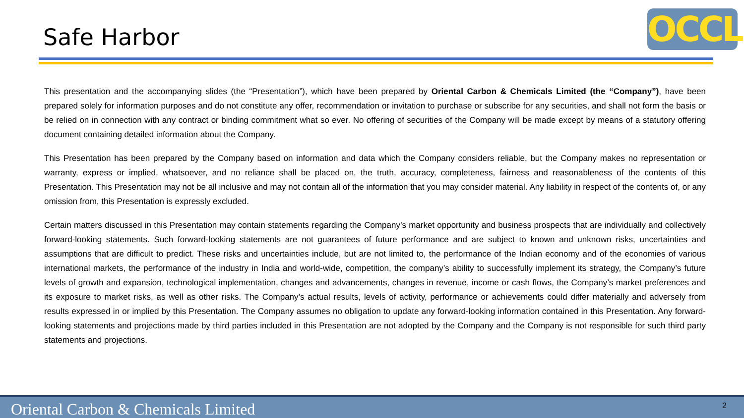Safe Harbor OCCL
This presentation and the accompanying slides (the “Presentation”), which have been prepared by Oriental Carbon & Chemicals Limited (the “Company”), have been prepared solely for information purposes and do not constitute any offer, recommendation or invitation to purchase or subscribe for any securities, and shall not form the basis or be relied on in connection with any contract or binding commitment what so ever. No offering of securities of the Company will be made except by means of a statutory offering document containing detailed information about the Company.
This Presentation has been prepared by the Company based on information and data which the Company considers reliable, but the Company makes no representation or warranty, express or implied, whatsoever, and no reliance shall be placed on, the truth, accuracy, completeness, fairness and reasonableness of the contents of this Presentation. This Presentation may not be all inclusive and may not contain all of the information that you may consider material. Any liability in respect of the contents of, or any omission from, this Presentation is expressly excluded.
Certain matters discussed in this Presentation may contain statements regarding the Company’s market opportunity and business prospects that are individually and collectively forward-looking statements. Such forward-looking statements are not guarantees of future performance and are subject to known and unknown risks, uncertainties and assumptions that are difficult to predict. These risks and uncertainties include, but are not limited to, the performance of the Indian economy and of the economies of various international markets, the performance of the industry in India and world-wide, competition, the company’s ability to successfully implement its strategy, the Company’s future levels of growth and expansion, technological implementation, changes and advancements, changes in revenue, income or cash flows, the Company’s market preferences and its exposure to market risks, as well as other risks. The Company’s actual results, levels of activity, performance or achievements could differ materially and adversely from results expressed in or implied by this Presentation. The Company assumes no obligation to update any forward-looking information contained in this Presentation. Any forward-looking statements and projections made by third parties included in this Presentation are not adopted by the Company and the Company is not responsible for such third party statements and projections.
Oriental Carbon & Chemicals Limited 2